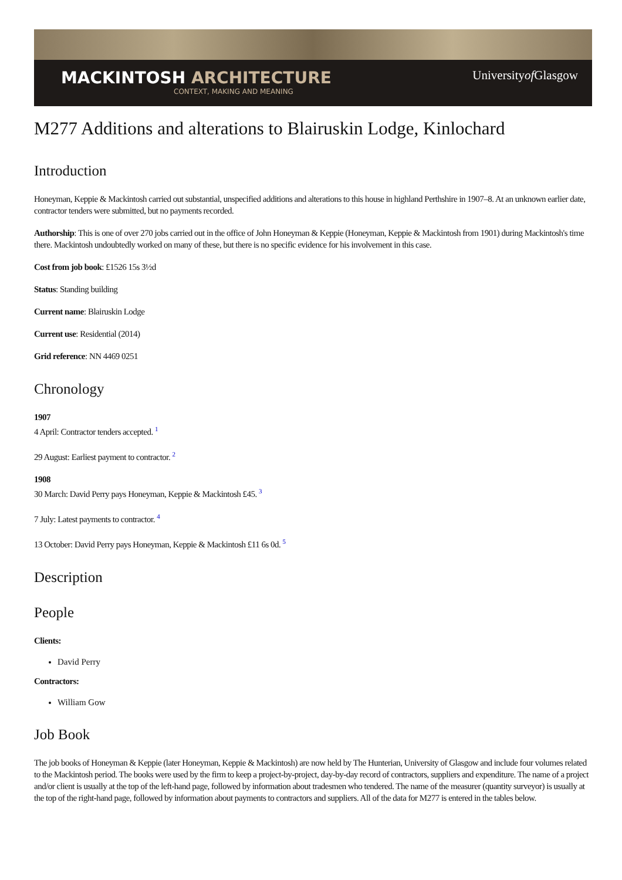MACKINTOSH ARCHITECTURE
CONTEXT, MAKING AND MEANING
Universityof Glasgow
M277 Additions and alterations to Blairuskin Lodge, Kinlochard
Introduction
Honeyman, Keppie & Mackintosh carried out substantial, unspecified additions and alterations to this house in highland Perthshire in 1907–8. At an unknown earlier date, contractor tenders were submitted, but no payments recorded.
Authorship: This is one of over 270 jobs carried out in the office of John Honeyman & Keppie (Honeyman, Keppie & Mackintosh from 1901) during Mackintosh's time there. Mackintosh undoubtedly worked on many of these, but there is no specific evidence for his involvement in this case.
Cost from job book: £1526 15s 3½d
Status: Standing building
Current name: Blairuskin Lodge
Current use: Residential (2014)
Grid reference: NN 4469 0251
Chronology
1907
4 April: Contractor tenders accepted. <sup>1</sup>
29 August: Earliest payment to contractor. <sup>2</sup>
1908
30 March: David Perry pays Honeyman, Keppie & Mackintosh £45. <sup>3</sup>
7 July: Latest payments to contractor. <sup>4</sup>
13 October: David Perry pays Honeyman, Keppie & Mackintosh £11 6s 0d. <sup>5</sup>
Description
People
Clients:
David Perry
Contractors:
William Gow
Job Book
The job books of Honeyman & Keppie (later Honeyman, Keppie & Mackintosh) are now held by The Hunterian, University of Glasgow and include four volumes related to the Mackintosh period. The books were used by the firm to keep a project-by-project, day-by-day record of contractors, suppliers and expenditure. The name of a project and/or client is usually at the top of the left-hand page, followed by information about tradesmen who tendered. The name of the measurer (quantity surveyor) is usually at the top of the right-hand page, followed by information about payments to contractors and suppliers. All of the data for M277 is entered in the tables below.